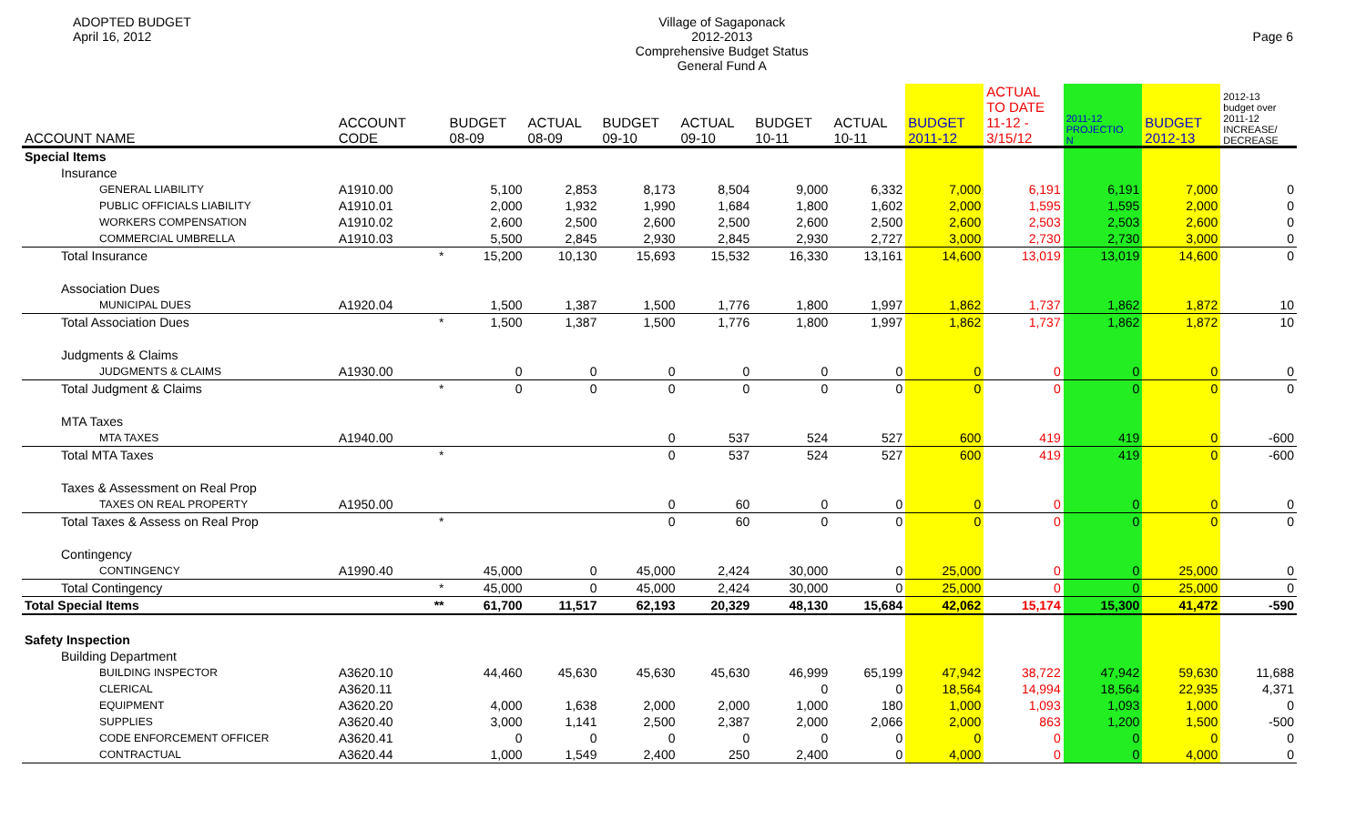ADOPTED BUDGET
April 16, 2012
Village of Sagaponack
2012-2013
Comprehensive Budget Status
General Fund A
Page 6
| ACCOUNT NAME | ACCOUNT CODE | | BUDGET 08-09 | ACTUAL 08-09 | BUDGET 09-10 | ACTUAL 09-10 | BUDGET 10-11 | ACTUAL 10-11 | BUDGET 2011-12 | ACTUAL TO DATE 11-12 - 3/15/12 | 2011-12 PROJECTIO N | BUDGET 2012-13 | 2012-13 budget over 2011-12 INCREASE/ DECREASE |
| --- | --- | --- | --- | --- | --- | --- | --- | --- | --- | --- | --- | --- | --- |
| Special Items | | | | | | | | | | | | | |
| Insurance | | | | | | | | | | | | | |
| GENERAL LIABILITY | A1910.00 | | 5,100 | 2,853 | 8,173 | 8,504 | 9,000 | 6,332 | 7,000 | 6,191 | 6,191 | 7,000 | 0 |
| PUBLIC OFFICIALS LIABILITY | A1910.01 | | 2,000 | 1,932 | 1,990 | 1,684 | 1,800 | 1,602 | 2,000 | 1,595 | 1,595 | 2,000 | 0 |
| WORKERS COMPENSATION | A1910.02 | | 2,600 | 2,500 | 2,600 | 2,500 | 2,600 | 2,500 | 2,600 | 2,503 | 2,503 | 2,600 | 0 |
| COMMERCIAL UMBRELLA | A1910.03 | | 5,500 | 2,845 | 2,930 | 2,845 | 2,930 | 2,727 | 3,000 | 2,730 | 2,730 | 3,000 | 0 |
| Total Insurance | | * | 15,200 | 10,130 | 15,693 | 15,532 | 16,330 | 13,161 | 14,600 | 13,019 | 13,019 | 14,600 | 0 |
| Association Dues | | | | | | | | | | | | | |
| MUNICIPAL DUES | A1920.04 | | 1,500 | 1,387 | 1,500 | 1,776 | 1,800 | 1,997 | 1,862 | 1,737 | 1,862 | 1,872 | 10 |
| Total Association Dues | | * | 1,500 | 1,387 | 1,500 | 1,776 | 1,800 | 1,997 | 1,862 | 1,737 | 1,862 | 1,872 | 10 |
| Judgments & Claims | | | | | | | | | | | | | |
| JUDGMENTS & CLAIMS | A1930.00 | | 0 | 0 | 0 | 0 | 0 | 0 | 0 | 0 | 0 | 0 | 0 |
| Total Judgment & Claims | | * | 0 | 0 | 0 | 0 | 0 | 0 | 0 | 0 | 0 | 0 | 0 |
| MTA Taxes | | | | | | | | | | | | | |
| MTA TAXES | A1940.00 | | | | 0 | 537 | 524 | 527 | 600 | 419 | 419 | 0 | -600 |
| Total MTA Taxes | | * | | | 0 | 537 | 524 | 527 | 600 | 419 | 419 | 0 | -600 |
| Taxes & Assessment on Real Prop | | | | | | | | | | | | | |
| TAXES ON REAL PROPERTY | A1950.00 | | | | 0 | 60 | 0 | 0 | 0 | 0 | 0 | 0 | 0 |
| Total Taxes & Assess on Real Prop | | * | | | 0 | 60 | 0 | 0 | 0 | 0 | 0 | 0 | 0 |
| Contingency | | | | | | | | | | | | | |
| CONTINGENCY | A1990.40 | | 45,000 | 0 | 45,000 | 2,424 | 30,000 | 0 | 25,000 | 0 | 0 | 25,000 | 0 |
| Total Contingency | | * | 45,000 | 0 | 45,000 | 2,424 | 30,000 | 0 | 25,000 | 0 | 0 | 25,000 | 0 |
| Total Special Items | | ** | 61,700 | 11,517 | 62,193 | 20,329 | 48,130 | 15,684 | 42,062 | 15,174 | 15,300 | 41,472 | -590 |
| Safety Inspection | | | | | | | | | | | | | |
| Building Department | | | | | | | | | | | | | |
| BUILDING INSPECTOR | A3620.10 | | 44,460 | 45,630 | 45,630 | 45,630 | 46,999 | 65,199 | 47,942 | 38,722 | 47,942 | 59,630 | 11,688 |
| CLERICAL | A3620.11 | | | | | | 0 | 0 | 18,564 | 14,994 | 18,564 | 22,935 | 4,371 |
| EQUIPMENT | A3620.20 | | 4,000 | 1,638 | 2,000 | 2,000 | 1,000 | 180 | 1,000 | 1,093 | 1,093 | 1,000 | 0 |
| SUPPLIES | A3620.40 | | 3,000 | 1,141 | 2,500 | 2,387 | 2,000 | 2,066 | 2,000 | 863 | 1,200 | 1,500 | -500 |
| CODE ENFORCEMENT OFFICER | A3620.41 | | 0 | 0 | 0 | 0 | 0 | 0 | 0 | 0 | 0 | 0 | 0 |
| CONTRACTUAL | A3620.44 | | 1,000 | 1,549 | 2,400 | 250 | 2,400 | 0 | 4,000 | 0 | 0 | 4,000 | 0 |